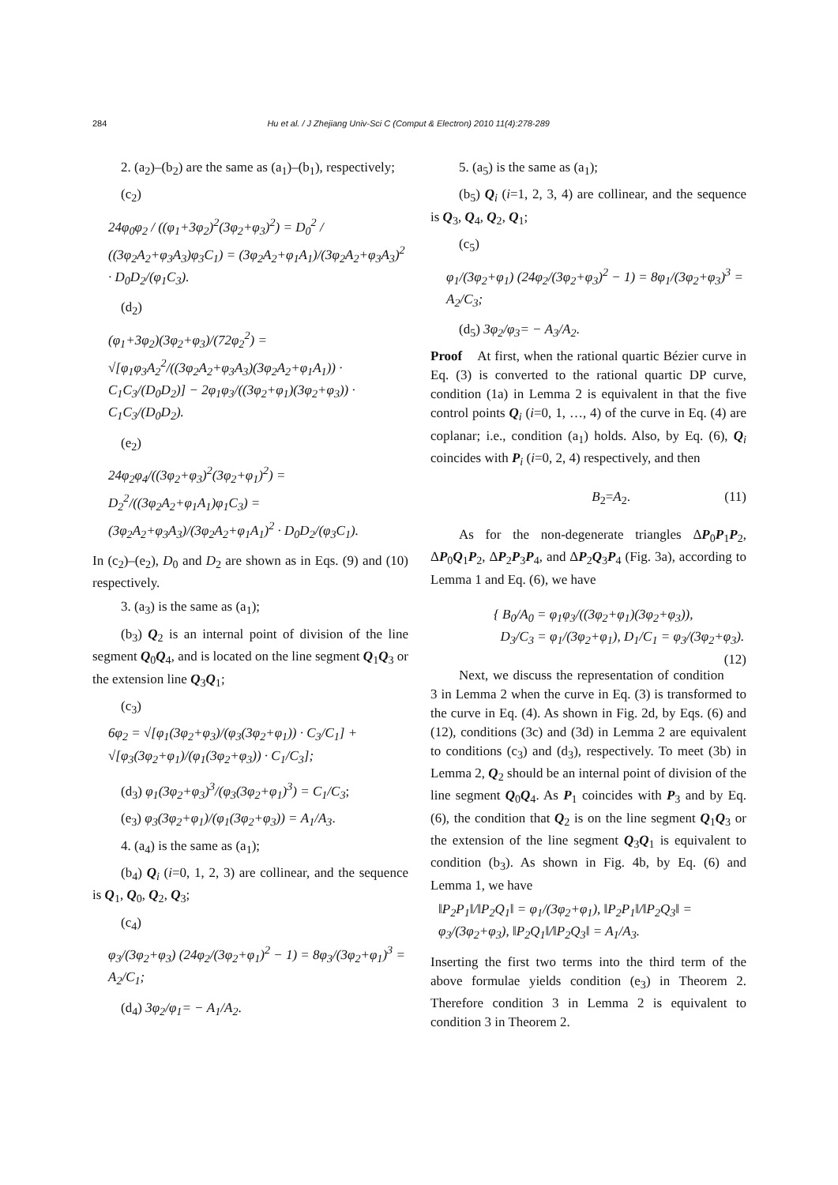284 Hu et al. / J Zhejiang Univ-Sci C (Comput & Electron) 2010 11(4):278-289
2. (a<sub>2</sub>)–(b<sub>2</sub>) are the same as (a<sub>1</sub>)–(b<sub>1</sub>), respectively;
(c<sub>2</sub>)
24φ<sub>0</sub>φ<sub>2</sub> / ((φ<sub>1</sub>+3φ<sub>2</sub>)<sup>2</sup>(3φ<sub>2</sub>+φ<sub>3</sub>)<sup>2</sup>) = D<sub>0</sub><sup>2</sup> / ((3φ<sub>2</sub>A<sub>2</sub>+φ<sub>3</sub>A<sub>3</sub>)φ<sub>3</sub>C<sub>1</sub>) = (3φ<sub>2</sub>A<sub>2</sub>+φ<sub>1</sub>A<sub>1</sub>)/(3φ<sub>2</sub>A<sub>2</sub>+φ<sub>3</sub>A<sub>3</sub>)<sup>2</sup> · D<sub>0</sub>D<sub>2</sub>/(φ<sub>1</sub>C<sub>3</sub>).
(d<sub>2</sub>)
(φ<sub>1</sub>+3φ<sub>2</sub>)(3φ<sub>2</sub>+φ<sub>3</sub>)/(72φ<sub>2</sub><sup>2</sup>) = √[φ<sub>1</sub>φ<sub>3</sub>A<sub>2</sub><sup>2</sup>/((3φ<sub>2</sub>A<sub>2</sub>+φ<sub>3</sub>A<sub>3</sub>)(3φ<sub>2</sub>A<sub>2</sub>+φ<sub>1</sub>A<sub>1</sub>)) · C<sub>1</sub>C<sub>3</sub>/(D<sub>0</sub>D<sub>2</sub>)] − 2φ<sub>1</sub>φ<sub>3</sub>/((3φ<sub>2</sub>+φ<sub>1</sub>)(3φ<sub>2</sub>+φ<sub>3</sub>)) · C<sub>1</sub>C<sub>3</sub>/(D<sub>0</sub>D<sub>2</sub>).
(e<sub>2</sub>)
24φ<sub>2</sub>φ<sub>4</sub>/((3φ<sub>2</sub>+φ<sub>3</sub>)<sup>2</sup>(3φ<sub>2</sub>+φ<sub>1</sub>)<sup>2</sup>) = D<sub>2</sub><sup>2</sup>/((3φ<sub>2</sub>A<sub>2</sub>+φ<sub>1</sub>A<sub>1</sub>)φ<sub>1</sub>C<sub>3</sub>) = (3φ<sub>2</sub>A<sub>2</sub>+φ<sub>3</sub>A<sub>3</sub>)/(3φ<sub>2</sub>A<sub>2</sub>+φ<sub>1</sub>A<sub>1</sub>)<sup>2</sup> · D<sub>0</sub>D<sub>2</sub>/(φ<sub>3</sub>C<sub>1</sub>).
In (c<sub>2</sub>)–(e<sub>2</sub>), D<sub>0</sub> and D<sub>2</sub> are shown as in Eqs. (9) and (10) respectively.
3. (a<sub>3</sub>) is the same as (a<sub>1</sub>);
(b<sub>3</sub>) Q<sub>2</sub> is an internal point of division of the line segment Q<sub>0</sub>Q<sub>4</sub>, and is located on the line segment Q<sub>1</sub>Q<sub>3</sub> or the extension line Q<sub>3</sub>Q<sub>1</sub>;
(c<sub>3</sub>)
6φ<sub>2</sub> = √[φ<sub>1</sub>(3φ<sub>2</sub>+φ<sub>3</sub>)/(φ<sub>3</sub>(3φ<sub>2</sub>+φ<sub>1</sub>)) · C<sub>3</sub>/C<sub>1</sub>] + √[φ<sub>3</sub>(3φ<sub>2</sub>+φ<sub>1</sub>)/(φ<sub>1</sub>(3φ<sub>2</sub>+φ<sub>3</sub>)) · C<sub>1</sub>/C<sub>3</sub>];
(d<sub>3</sub>) φ<sub>1</sub>(3φ<sub>2</sub>+φ<sub>3</sub>)<sup>3</sup>/(φ<sub>3</sub>(3φ<sub>2</sub>+φ<sub>1</sub>)<sup>3</sup>) = C<sub>1</sub>/C<sub>3</sub>;
(e<sub>3</sub>) φ<sub>3</sub>(3φ<sub>2</sub>+φ<sub>1</sub>)/(φ<sub>1</sub>(3φ<sub>2</sub>+φ<sub>3</sub>)) = A<sub>1</sub>/A<sub>3</sub>.
4. (a<sub>4</sub>) is the same as (a<sub>1</sub>);
(b<sub>4</sub>) Q<sub>i</sub> (i=0, 1, 2, 3) are collinear, and the sequence is Q<sub>1</sub>, Q<sub>0</sub>, Q<sub>2</sub>, Q<sub>3</sub>;
(c<sub>4</sub>)
φ<sub>3</sub>/(3φ<sub>2</sub>+φ<sub>3</sub>) (24φ<sub>2</sub>/(3φ<sub>2</sub>+φ<sub>1</sub>)<sup>2</sup> − 1) = 8φ<sub>3</sub>/(3φ<sub>2</sub>+φ<sub>1</sub>)<sup>3</sup> = A<sub>2</sub>/C<sub>1</sub>;
(d<sub>4</sub>) 3φ<sub>2</sub>/φ<sub>1</sub>= − A<sub>1</sub>/A<sub>2</sub>.
5. (a<sub>5</sub>) is the same as (a<sub>1</sub>);
(b<sub>5</sub>) Q<sub>i</sub> (i=1, 2, 3, 4) are collinear, and the sequence is Q<sub>3</sub>, Q<sub>4</sub>, Q<sub>2</sub>, Q<sub>1</sub>;
(c<sub>5</sub>)
φ<sub>1</sub>/(3φ<sub>2</sub>+φ<sub>1</sub>) (24φ<sub>2</sub>/(3φ<sub>2</sub>+φ<sub>3</sub>)<sup>2</sup> − 1) = 8φ<sub>1</sub>/(3φ<sub>2</sub>+φ<sub>3</sub>)<sup>3</sup> = A<sub>2</sub>/C<sub>3</sub>;
(d<sub>5</sub>) 3φ<sub>2</sub>/φ<sub>3</sub>= − A<sub>3</sub>/A<sub>2</sub>.
Proof At first, when the rational quartic Bézier curve in Eq. (3) is converted to the rational quartic DP curve, condition (1a) in Lemma 2 is equivalent in that the five control points Q<sub>i</sub> (i=0, 1, …, 4) of the curve in Eq. (4) are coplanar; i.e., condition (a<sub>1</sub>) holds. Also, by Eq. (6), Q<sub>i</sub> coincides with P<sub>i</sub> (i=0, 2, 4) respectively, and then
B<sub>2</sub>=A<sub>2</sub>. (11)
As for the non-degenerate triangles ΔP<sub>0</sub>P<sub>1</sub>P<sub>2</sub>, ΔP<sub>0</sub>Q<sub>1</sub>P<sub>2</sub>, ΔP<sub>2</sub>P<sub>3</sub>P<sub>4</sub>, and ΔP<sub>2</sub>Q<sub>3</sub>P<sub>4</sub> (Fig. 3a), according to Lemma 1 and Eq. (6), we have
{ B<sub>0</sub>/A<sub>0</sub> = φ<sub>1</sub>φ<sub>3</sub>/((3φ<sub>2</sub>+φ<sub>1</sub>)(3φ<sub>2</sub>+φ<sub>3</sub>)),
D<sub>3</sub>/C<sub>3</sub> = φ<sub>1</sub>/(3φ<sub>2</sub>+φ<sub>1</sub>), D<sub>1</sub>/C<sub>1</sub> = φ<sub>3</sub>/(3φ<sub>2</sub>+φ<sub>3</sub>). (12)
Next, we discuss the representation of condition 3 in Lemma 2 when the curve in Eq. (3) is transformed to the curve in Eq. (4). As shown in Fig. 2d, by Eqs. (6) and (12), conditions (3c) and (3d) in Lemma 2 are equivalent to conditions (c<sub>3</sub>) and (d<sub>3</sub>), respectively. To meet (3b) in Lemma 2, Q<sub>2</sub> should be an internal point of division of the line segment Q<sub>0</sub>Q<sub>4</sub>. As P<sub>1</sub> coincides with P<sub>3</sub> and by Eq. (6), the condition that Q<sub>2</sub> is on the line segment Q<sub>1</sub>Q<sub>3</sub> or the extension of the line segment Q<sub>3</sub>Q<sub>1</sub> is equivalent to condition (b<sub>3</sub>). As shown in Fig. 4b, by Eq. (6) and Lemma 1, we have
‖P<sub>2</sub>P<sub>1</sub>‖/‖P<sub>2</sub>Q<sub>1</sub>‖ = φ<sub>1</sub>/(3φ<sub>2</sub>+φ<sub>1</sub>), ‖P<sub>2</sub>P<sub>1</sub>‖/‖P<sub>2</sub>Q<sub>3</sub>‖ = φ<sub>3</sub>/(3φ<sub>2</sub>+φ<sub>3</sub>), ‖P<sub>2</sub>Q<sub>1</sub>‖/‖P<sub>2</sub>Q<sub>3</sub>‖ = A<sub>1</sub>/A<sub>3</sub>.
Inserting the first two terms into the third term of the above formulae yields condition (e<sub>3</sub>) in Theorem 2. Therefore condition 3 in Lemma 2 is equivalent to condition 3 in Theorem 2.